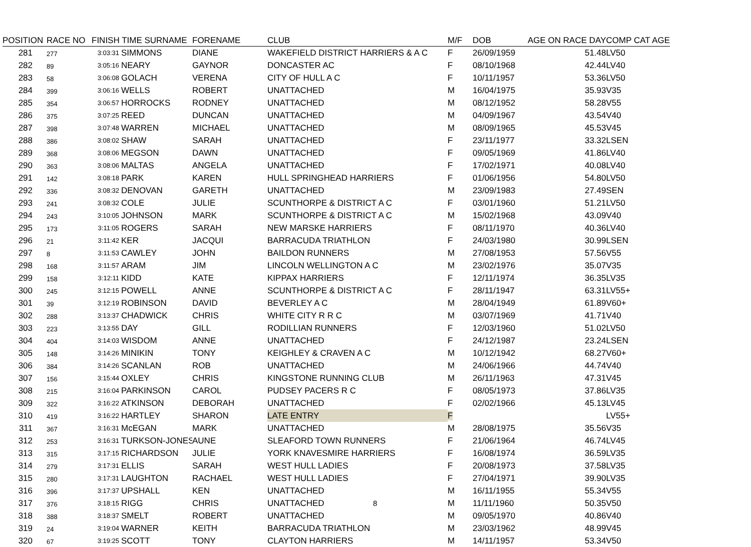| POSITION | RACE NO | FINISH TIME SURNAME | | FORENAME | CLUB | M/F | DOB | AGE ON RACE DAY | COMP CAT AGE |
| --- | --- | --- | --- | --- | --- | --- | --- | --- | --- |
| 281 | 277 | 3:03:31 | SIMMONS | DIANE | WAKEFIELD DISTRICT HARRIERS & A C | F | 26/09/1959 | 51.48 | LV50 |
| 282 | 89 | 3:05:16 | NEARY | GAYNOR | DONCASTER AC | F | 08/10/1968 | 42.44 | LV40 |
| 283 | 58 | 3:06:08 | GOLACH | VERENA | CITY OF HULL A C | F | 10/11/1957 | 53.36 | LV50 |
| 284 | 399 | 3:06:16 | WELLS | ROBERT | UNATTACHED | M | 16/04/1975 | 35.93 | V35 |
| 285 | 354 | 3:06:57 | HORROCKS | RODNEY | UNATTACHED | M | 08/12/1952 | 58.28 | V55 |
| 286 | 375 | 3:07:25 | REED | DUNCAN | UNATTACHED | M | 04/09/1967 | 43.54 | V40 |
| 287 | 398 | 3:07:48 | WARREN | MICHAEL | UNATTACHED | M | 08/09/1965 | 45.53 | V45 |
| 288 | 386 | 3:08:02 | SHAW | SARAH | UNATTACHED | F | 23/11/1977 | 33.32 | LSEN |
| 289 | 368 | 3:08:06 | MEGSON | DAWN | UNATTACHED | F | 09/05/1969 | 41.86 | LV40 |
| 290 | 363 | 3:08:06 | MALTAS | ANGELA | UNATTACHED | F | 17/02/1971 | 40.08 | LV40 |
| 291 | 142 | 3:08:18 | PARK | KAREN | HULL SPRINGHEAD HARRIERS | F | 01/06/1956 | 54.80 | LV50 |
| 292 | 336 | 3:08:32 | DENOVAN | GARETH | UNATTACHED | M | 23/09/1983 | 27.49 | SEN |
| 293 | 241 | 3:08:32 | COLE | JULIE | SCUNTHORPE & DISTRICT A C | F | 03/01/1960 | 51.21 | LV50 |
| 294 | 243 | 3:10:05 | JOHNSON | MARK | SCUNTHORPE & DISTRICT A C | M | 15/02/1968 | 43.09 | V40 |
| 295 | 173 | 3:11:05 | ROGERS | SARAH | NEW MARSKE HARRIERS | F | 08/11/1970 | 40.36 | LV40 |
| 296 | 21 | 3:11:42 | KER | JACQUI | BARRACUDA TRIATHLON | F | 24/03/1980 | 30.99 | LSEN |
| 297 | 8 | 3:11:53 | CAWLEY | JOHN | BAILDON RUNNERS | M | 27/08/1953 | 57.56 | V55 |
| 298 | 168 | 3:11:57 | ARAM | JIM | LINCOLN WELLINGTON A C | M | 23/02/1976 | 35.07 | V35 |
| 299 | 158 | 3:12:11 | KIDD | KATE | KIPPAX HARRIERS | F | 12/11/1974 | 36.35 | LV35 |
| 300 | 245 | 3:12:15 | POWELL | ANNE | SCUNTHORPE & DISTRICT A C | F | 28/11/1947 | 63.31 | LV55+ |
| 301 | 39 | 3:12:19 | ROBINSON | DAVID | BEVERLEY A C | M | 28/04/1949 | 61.89 | V60+ |
| 302 | 288 | 3:13:37 | CHADWICK | CHRIS | WHITE CITY R R C | M | 03/07/1969 | 41.71 | V40 |
| 303 | 223 | 3:13:55 | DAY | GILL | RODILLIAN RUNNERS | F | 12/03/1960 | 51.02 | LV50 |
| 304 | 404 | 3:14:03 | WISDOM | ANNE | UNATTACHED | F | 24/12/1987 | 23.24 | LSEN |
| 305 | 148 | 3:14:26 | MINIKIN | TONY | KEIGHLEY & CRAVEN A C | M | 10/12/1942 | 68.27 | V60+ |
| 306 | 384 | 3:14:26 | SCANLAN | ROB | UNATTACHED | M | 24/06/1966 | 44.74 | V40 |
| 307 | 156 | 3:15:44 | OXLEY | CHRIS | KINGSTONE RUNNING CLUB | M | 26/11/1963 | 47.31 | V45 |
| 308 | 215 | 3:16:04 | PARKINSON | CAROL | PUDSEY PACERS R C | F | 08/05/1973 | 37.86 | LV35 |
| 309 | 322 | 3:16:22 | ATKINSON | DEBORAH | UNATTACHED | F | 02/02/1966 | 45.13 | LV45 |
| 310 | 419 | 3:16:22 | HARTLEY | SHARON | LATE ENTRY | F | | | LV55+ |
| 311 | 367 | 3:16:31 | McEGAN | MARK | UNATTACHED | M | 28/08/1975 | 35.56 | V35 |
| 312 | 253 | 3:16:31 | TURKSON-JONES | AUNE | SLEAFORD TOWN RUNNERS | F | 21/06/1964 | 46.74 | LV45 |
| 313 | 315 | 3:17:15 | RICHARDSON | JULIE | YORK KNAVESMIRE HARRIERS | F | 16/08/1974 | 36.59 | LV35 |
| 314 | 279 | 3:17:31 | ELLIS | SARAH | WEST HULL LADIES | F | 20/08/1973 | 37.58 | LV35 |
| 315 | 280 | 3:17:31 | LAUGHTON | RACHAEL | WEST HULL LADIES | F | 27/04/1971 | 39.90 | LV35 |
| 316 | 396 | 3:17:37 | UPSHALL | KEN | UNATTACHED | M | 16/11/1955 | 55.34 | V55 |
| 317 | 376 | 3:18:15 | RIGG | CHRIS | UNATTACHED | M | 11/11/1960 | 50.35 | V50 |
| 318 | 388 | 3:18:37 | SMELT | ROBERT | UNATTACHED | M | 09/05/1970 | 40.86 | V40 |
| 319 | 24 | 3:19:04 | WARNER | KEITH | BARRACUDA TRIATHLON | M | 23/03/1962 | 48.99 | V45 |
| 320 | 67 | 3:19:25 | SCOTT | TONY | CLAYTON HARRIERS | M | 14/11/1957 | 53.34 | V50 |
8